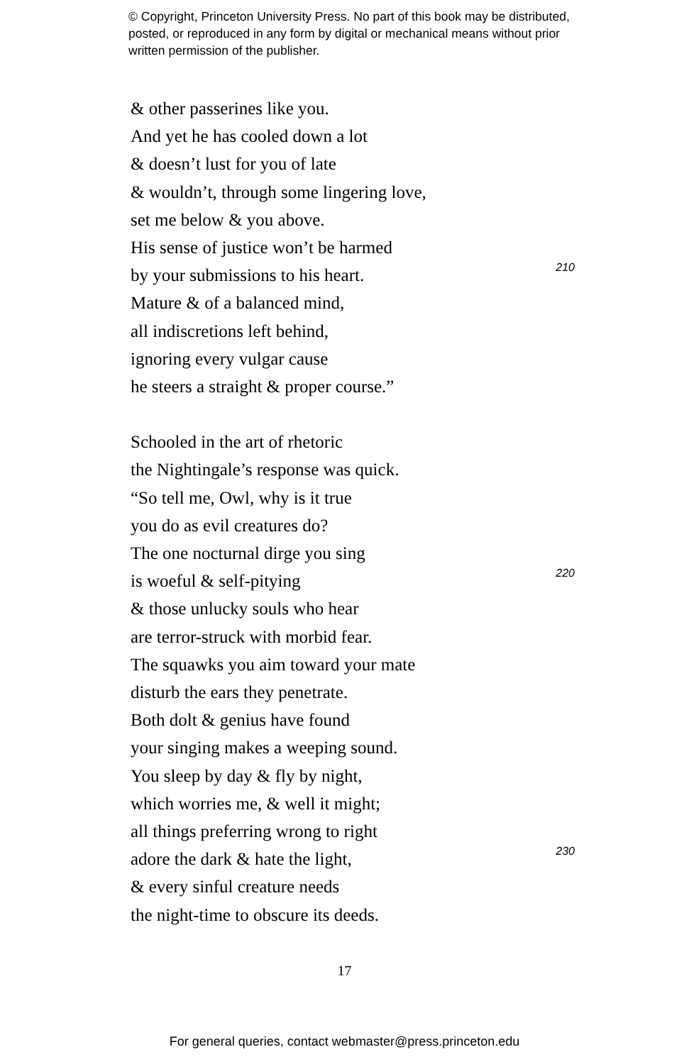© Copyright, Princeton University Press. No part of this book may be distributed, posted, or reproduced in any form by digital or mechanical means without prior written permission of the publisher.
& other passerines like you.
And yet he has cooled down a lot
& doesn’t lust for you of late
& wouldn’t, through some lingering love,
set me below & you above.
His sense of justice won’t be harmed
by your submissions to his heart. 210
Mature & of a balanced mind,
all indiscretions left behind,
ignoring every vulgar cause
he steers a straight & proper course.”
Schooled in the art of rhetoric
the Nightingale’s response was quick.
“So tell me, Owl, why is it true
you do as evil creatures do?
The one nocturnal dirge you sing
is woeful & self-pitying 220
& those unlucky souls who hear
are terror-struck with morbid fear.
The squawks you aim toward your mate
disturb the ears they penetrate.
Both dolt & genius have found
your singing makes a weeping sound.
You sleep by day & fly by night,
which worries me, & well it might;
all things preferring wrong to right
adore the dark & hate the light, 230
& every sinful creature needs
the night-time to obscure its deeds.
17
For general queries, contact webmaster@press.princeton.edu